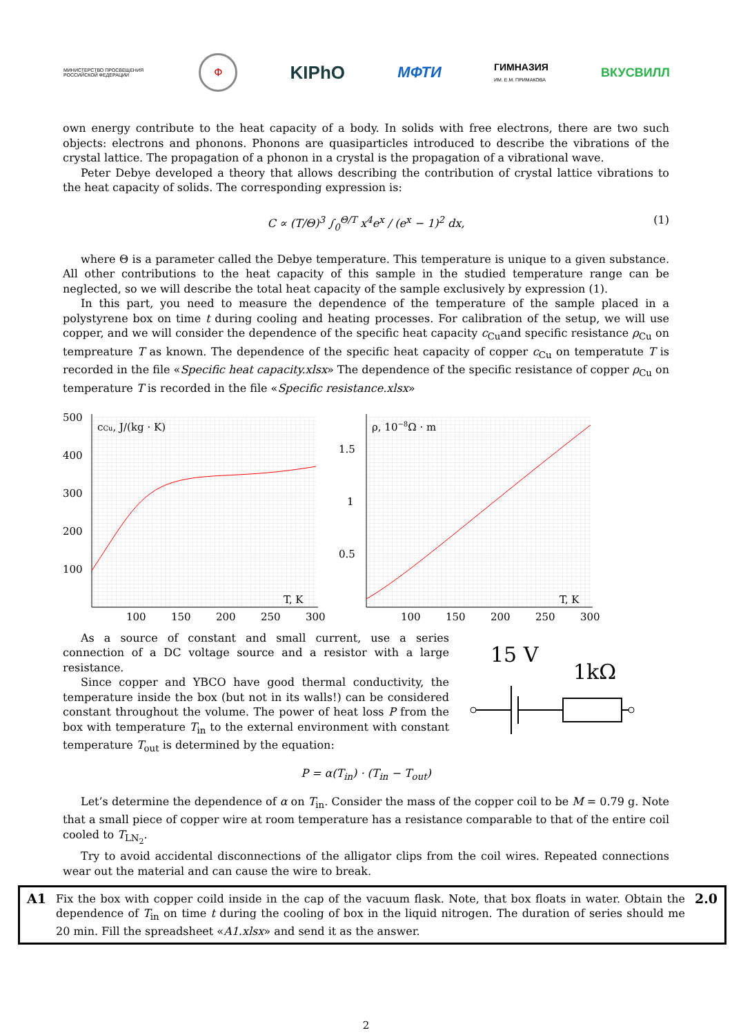МИНИСТЕРСТВО ПРОСВЕЩЕНИЯ РОССИЙСКОЙ ФЕДЕРАЦИИ Ф KIPhO МФТИ ГИМНАЗИЯ
ИМ. Е.М. ПРИМАКОВА ВКУСВИЛЛ
own energy contribute to the heat capacity of a body. In solids with free electrons, there are two such objects: electrons and phonons. Phonons are quasiparticles introduced to describe the vibrations of the crystal lattice. The propagation of a phonon in a crystal is the propagation of a vibrational wave.
Peter Debye developed a theory that allows describing the contribution of crystal lattice vibrations to the heat capacity of solids. The corresponding expression is:
C ∝ (T/Θ)<sup>3</sup> ∫<sub>0</sub><sup>Θ/T</sup> x<sup>4</sup>e<sup>x</sup> / (e<sup>x</sup> − 1)<sup>2</sup> dx, (1)
where Θ is a parameter called the Debye temperature. This temperature is unique to a given substance. All other contributions to the heat capacity of this sample in the studied temperature range can be neglected, so we will describe the total heat capacity of the sample exclusively by expression (1).
In this part, you need to measure the dependence of the temperature of the sample placed in a polystyrene box on time t during cooling and heating processes. For calibration of the setup, we will use copper, and we will consider the dependence of the specific heat capacity c<sub>Cu</sub>and specific resistance ρ<sub>Cu</sub> on tempreature T as known. The dependence of the specific heat capacity of copper c<sub>Cu</sub> on temperatute T is recorded in the file «Specific heat capacity.xlsx» The dependence of the specific resistance of copper ρ<sub>Cu</sub> on temperature T is recorded in the file «Specific resistance.xlsx»
500
400
300
200
100
cCu, J/(kg · K)
T, K
100
150
200
250
300
1.5
1
0.5
ρ, 10−8Ω · m
T, K
100
150
200
250
300
As a source of constant and small current, use a series connection of a DC voltage source and a resistor with a large resistance.
Since copper and YBCO have good thermal conductivity, the temperature inside the box (but not in its walls!) can be considered constant throughout the volume. The power of heat loss P from the box with temperature T<sub>in</sub> to the external environment with constant temperature T<sub>out</sub> is determined by the equation:
15 V
1kΩ
P = α(T<sub>in</sub>) · (T<sub>in</sub> − T<sub>out</sub>)
Let’s determine the dependence of α on T<sub>in</sub>. Consider the mass of the copper coil to be M = 0.79 g. Note that a small piece of copper wire at room temperature has a resistance comparable to that of the entire coil cooled to T<sub>LN<sub>2</sub></sub>.
Try to avoid accidental disconnections of the alligator clips from the coil wires. Repeated connections wear out the material and can cause the wire to break.
A1
Fix the box with copper coild inside in the cap of the vacuum flask. Note, that box floats in water. Obtain the dependence of T<sub>in</sub> on time t during the cooling of box in the liquid nitrogen. The duration of series should me 20 min. Fill the spreadsheet «A1.xlsx» and send it as the answer.
2.0
2